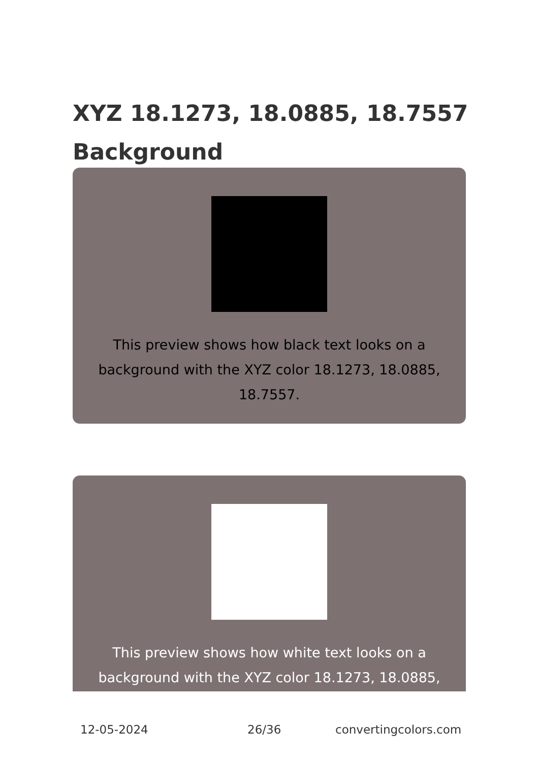XYZ 18.1273, 18.0885, 18.7557 Background
This preview shows how black text looks on a background with the XYZ color 18.1273, 18.0885, 18.7557.
This preview shows how white text looks on a background with the XYZ color 18.1273, 18.0885,
12-05-2024 26/36 convertingcolors.com